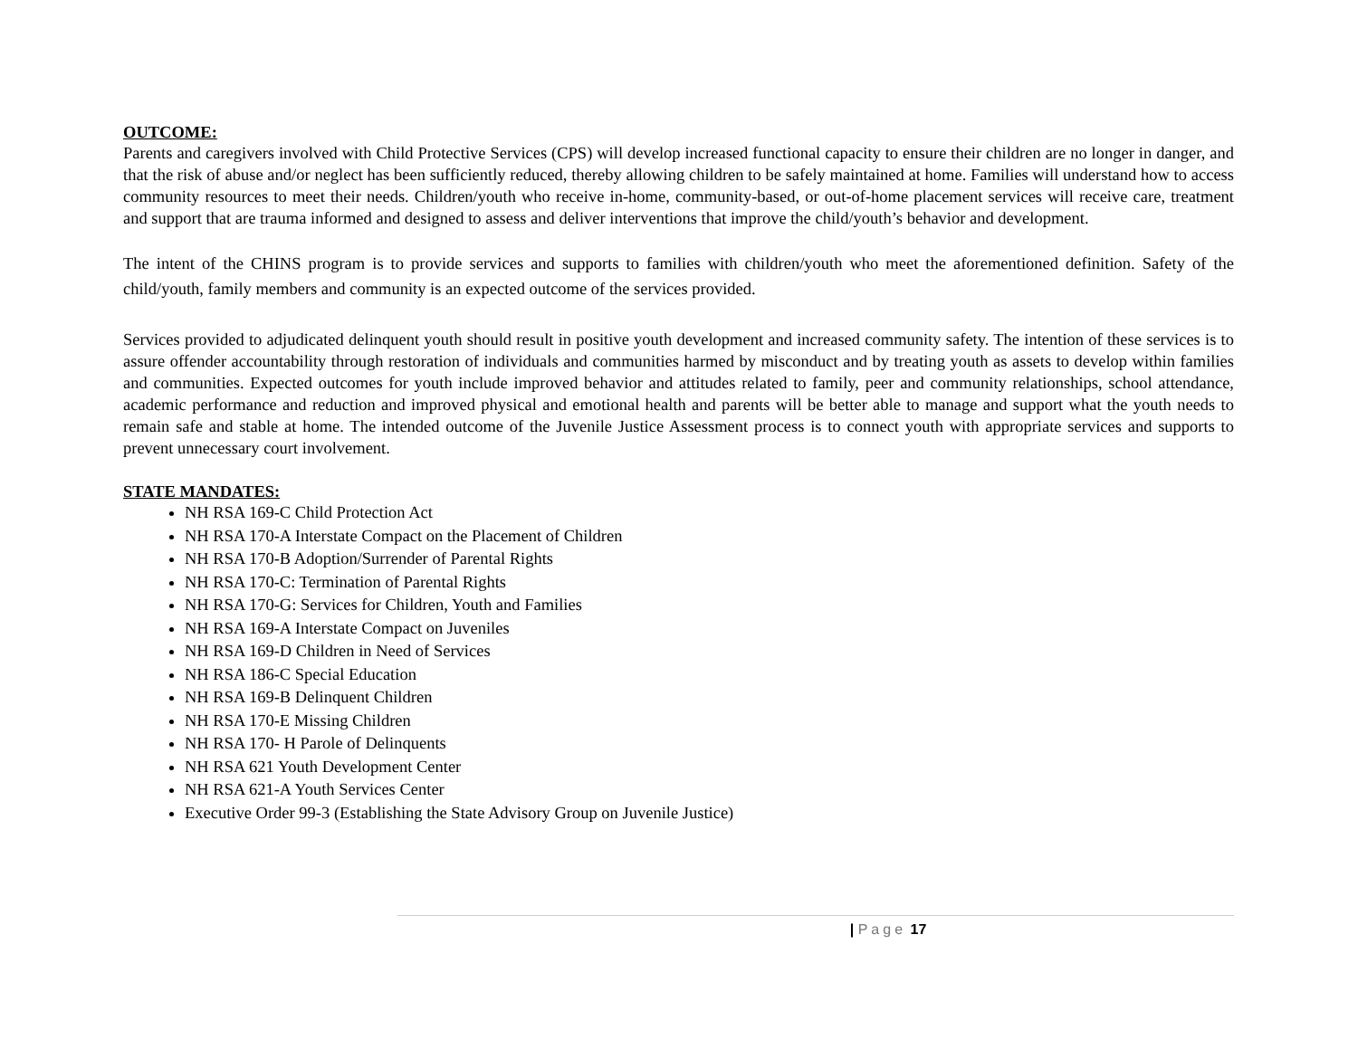OUTCOME:
Parents and caregivers involved with Child Protective Services (CPS) will develop increased functional capacity to ensure their children are no longer in danger, and that the risk of abuse and/or neglect has been sufficiently reduced, thereby allowing children to be safely maintained at home. Families will understand how to access community resources to meet their needs. Children/youth who receive in-home, community-based, or out-of-home placement services will receive care, treatment and support that are trauma informed and designed to assess and deliver interventions that improve the child/youth’s behavior and development.
The intent of the CHINS program is to provide services and supports to families with children/youth who meet the aforementioned definition. Safety of the child/youth, family members and community is an expected outcome of the services provided.
Services provided to adjudicated delinquent youth should result in positive youth development and increased community safety. The intention of these services is to assure offender accountability through restoration of individuals and communities harmed by misconduct and by treating youth as assets to develop within families and communities. Expected outcomes for youth include improved behavior and attitudes related to family, peer and community relationships, school attendance, academic performance and reduction and improved physical and emotional health and parents will be better able to manage and support what the youth needs to remain safe and stable at home. The intended outcome of the Juvenile Justice Assessment process is to connect youth with appropriate services and supports to prevent unnecessary court involvement.
STATE MANDATES:
NH RSA 169-C Child Protection Act
NH RSA 170-A Interstate Compact on the Placement of Children
NH RSA 170-B Adoption/Surrender of Parental Rights
NH RSA 170-C: Termination of Parental Rights
NH RSA 170-G: Services for Children, Youth and Families
NH RSA 169-A Interstate Compact on Juveniles
NH RSA 169-D Children in Need of Services
NH RSA 186-C Special Education
NH RSA 169-B Delinquent Children
NH RSA 170-E Missing Children
NH RSA 170- H Parole of Delinquents
NH RSA 621 Youth Development Center
NH RSA 621-A Youth Services Center
Executive Order 99-3 (Establishing the State Advisory Group on Juvenile Justice)
| Page 17